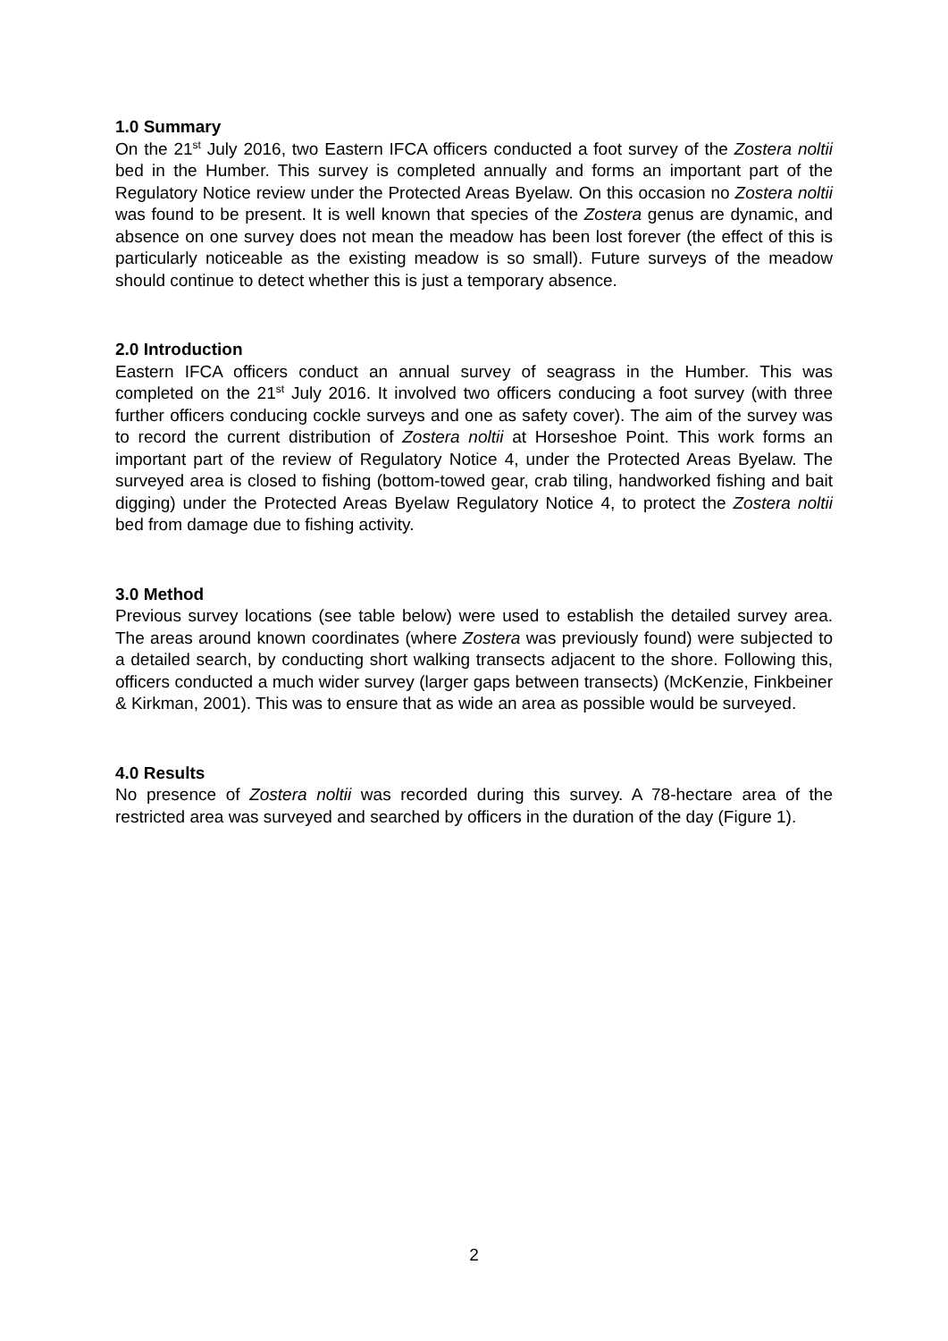1.0 Summary
On the 21<sup>st</sup> July 2016, two Eastern IFCA officers conducted a foot survey of the Zostera noltii bed in the Humber. This survey is completed annually and forms an important part of the Regulatory Notice review under the Protected Areas Byelaw. On this occasion no Zostera noltii was found to be present. It is well known that species of the Zostera genus are dynamic, and absence on one survey does not mean the meadow has been lost forever (the effect of this is particularly noticeable as the existing meadow is so small). Future surveys of the meadow should continue to detect whether this is just a temporary absence.
2.0 Introduction
Eastern IFCA officers conduct an annual survey of seagrass in the Humber. This was completed on the 21<sup>st</sup> July 2016. It involved two officers conducing a foot survey (with three further officers conducing cockle surveys and one as safety cover). The aim of the survey was to record the current distribution of Zostera noltii at Horseshoe Point. This work forms an important part of the review of Regulatory Notice 4, under the Protected Areas Byelaw. The surveyed area is closed to fishing (bottom-towed gear, crab tiling, handworked fishing and bait digging) under the Protected Areas Byelaw Regulatory Notice 4, to protect the Zostera noltii bed from damage due to fishing activity.
3.0 Method
Previous survey locations (see table below) were used to establish the detailed survey area. The areas around known coordinates (where Zostera was previously found) were subjected to a detailed search, by conducting short walking transects adjacent to the shore. Following this, officers conducted a much wider survey (larger gaps between transects) (McKenzie, Finkbeiner & Kirkman, 2001). This was to ensure that as wide an area as possible would be surveyed.
4.0 Results
No presence of Zostera noltii was recorded during this survey. A 78-hectare area of the restricted area was surveyed and searched by officers in the duration of the day (Figure 1).
2